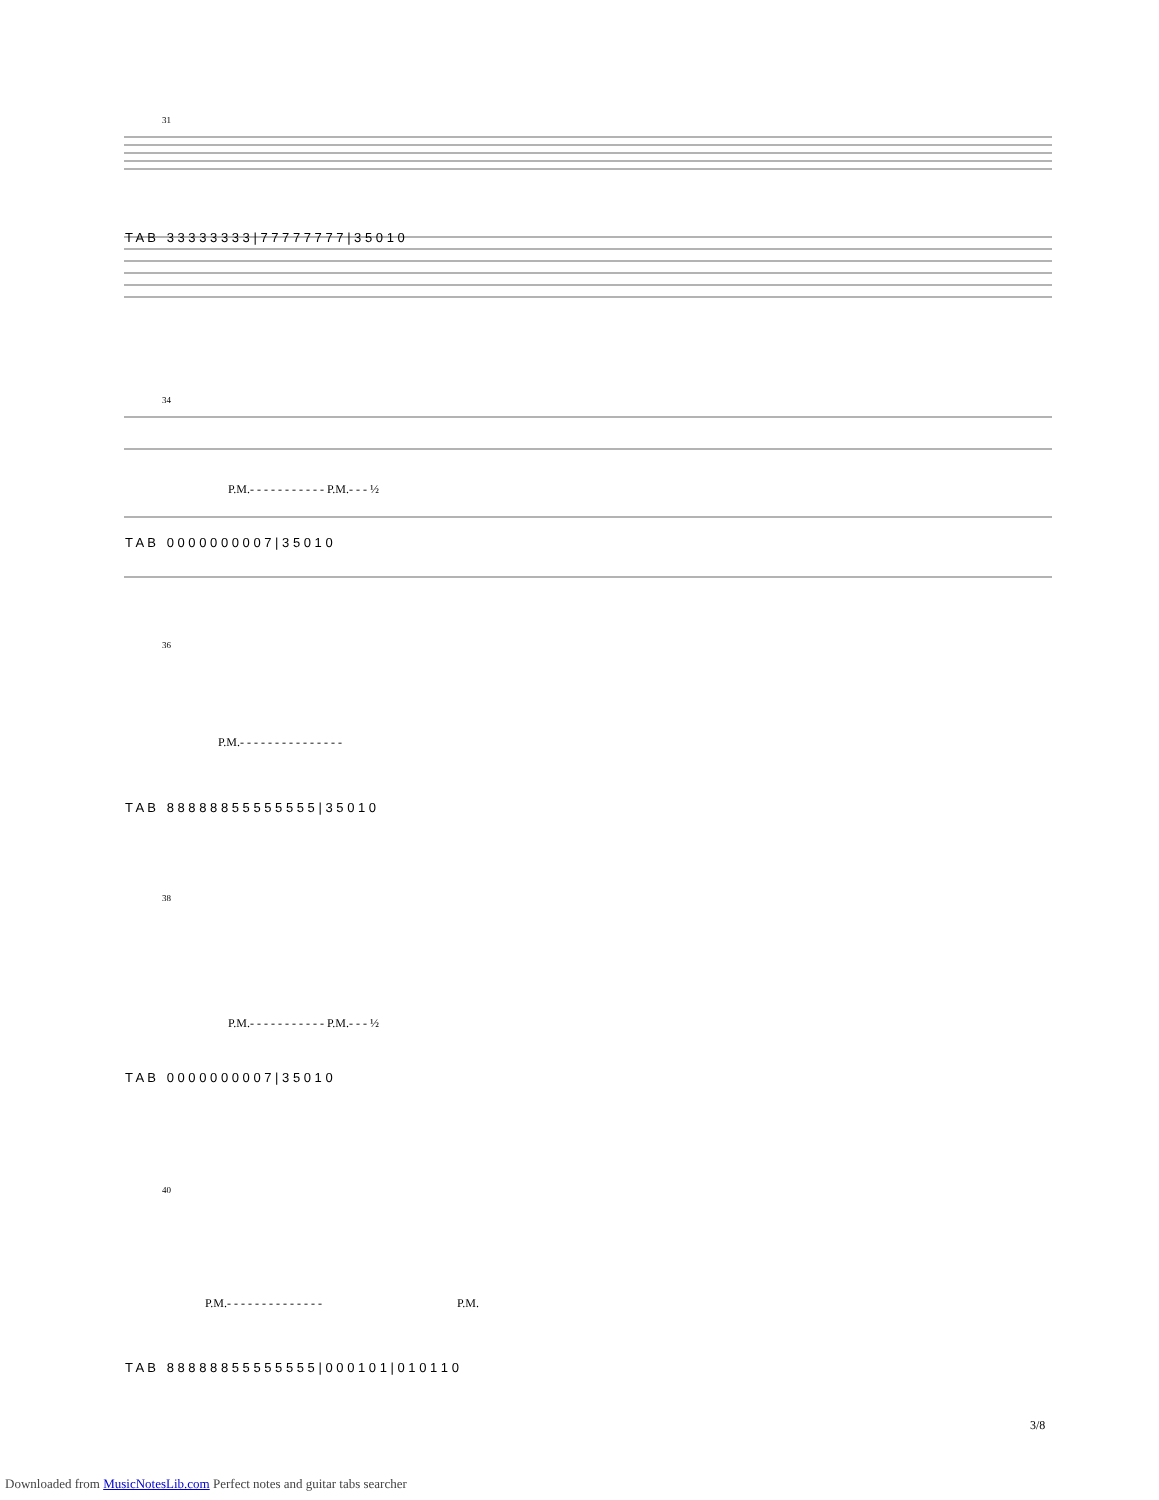31
T A B 3 3 3 3 3 3 3 3 | 7 7 7 7 7 7 7 7 | 3 5 0 1 0
34
P.M.- - - - - - - - - - - P.M.- - - ½
T A B 0 0 0 0 0 0 0 0 0 7 | 3 5 0 1 0
36
P.M.- - - - - - - - - - - - - - -
T A B 8 8 8 8 8 8 5 5 5 5 5 5 5 5 | 3 5 0 1 0
38
P.M.- - - - - - - - - - - P.M.- - - ½
T A B 0 0 0 0 0 0 0 0 0 7 | 3 5 0 1 0
40
P.M.- - - - - - - - - - - - - - P.M.
T A B 8 8 8 8 8 8 5 5 5 5 5 5 5 5 | 0 0 0 1 0 1 | 0 1 0 1 1 0
3/8
Downloaded from MusicNotesLib.com Perfect notes and guitar tabs searcher